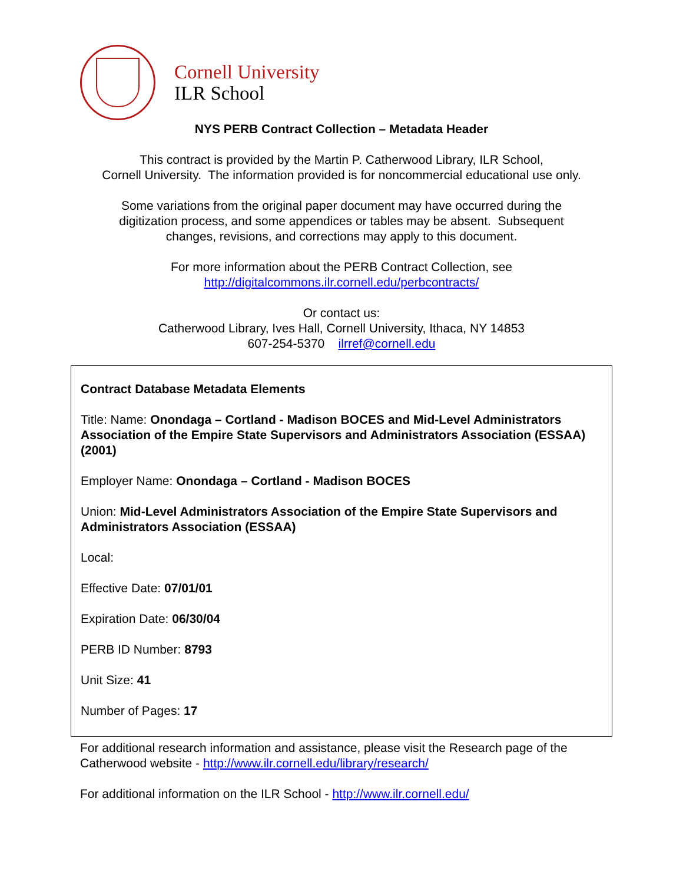Cornell University
ILR School
NYS PERB Contract Collection – Metadata Header
This contract is provided by the Martin P. Catherwood Library, ILR School,
Cornell University. The information provided is for noncommercial educational use only.
Some variations from the original paper document may have occurred during the
digitization process, and some appendices or tables may be absent. Subsequent
changes, revisions, and corrections may apply to this document.
For more information about the PERB Contract Collection, see
http://digitalcommons.ilr.cornell.edu/perbcontracts/
Or contact us:
Catherwood Library, Ives Hall, Cornell University, Ithaca, NY 14853
607-254-5370 ilrref@cornell.edu
Contract Database Metadata Elements
Title: Name: Onondaga – Cortland - Madison BOCES and Mid-Level Administrators Association of the Empire State Supervisors and Administrators Association (ESSAA) (2001)
Employer Name: Onondaga – Cortland - Madison BOCES
Union: Mid-Level Administrators Association of the Empire State Supervisors and Administrators Association (ESSAA)
Local:
Effective Date: 07/01/01
Expiration Date: 06/30/04
PERB ID Number: 8793
Unit Size: 41
Number of Pages: 17
For additional research information and assistance, please visit the Research page of the Catherwood website - http://www.ilr.cornell.edu/library/research/
For additional information on the ILR School - http://www.ilr.cornell.edu/